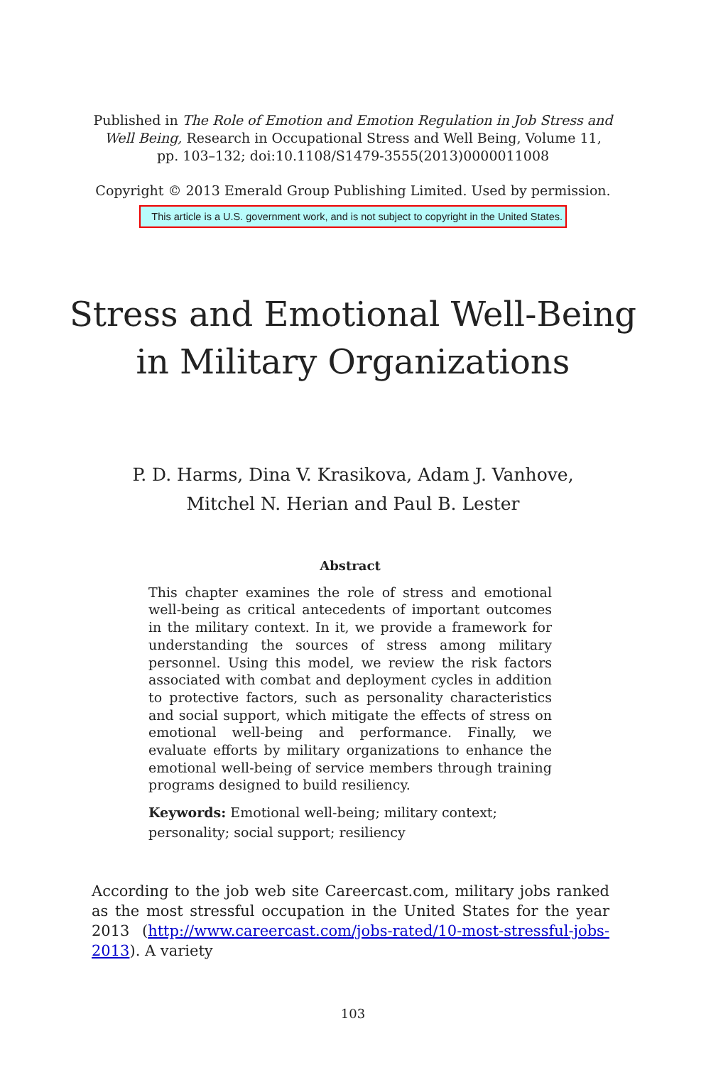Published in The Role of Emotion and Emotion Regulation in Job Stress and Well Being, Research in Occupational Stress and Well Being, Volume 11, pp. 103–132; doi:10.1108/S1479-3555(2013)0000011008
Copyright © 2013 Emerald Group Publishing Limited. Used by permission.
This article is a U.S. government work, and is not subject to copyright in the United States.
Stress and Emotional Well-Being
in Military Organizations
P. D. Harms, Dina V. Krasikova, Adam J. Vanhove,
Mitchel N. Herian and Paul B. Lester
Abstract
This chapter examines the role of stress and emotional well-being as critical antecedents of important outcomes in the military context. In it, we provide a framework for understanding the sources of stress among military personnel. Using this model, we review the risk factors associated with combat and deployment cycles in addition to protective factors, such as personality characteristics and social support, which mitigate the effects of stress on emotional well-being and performance. Finally, we evaluate efforts by military organizations to enhance the emotional well-being of service members through training programs designed to build resiliency.
Keywords: Emotional well-being; military context; personality; social support; resiliency
According to the job web site Careercast.com, military jobs ranked as the most stressful occupation in the United States for the year 2013 (http://www.careercast.com/jobs-rated/10-most-stressful-jobs-2013). A variety
103